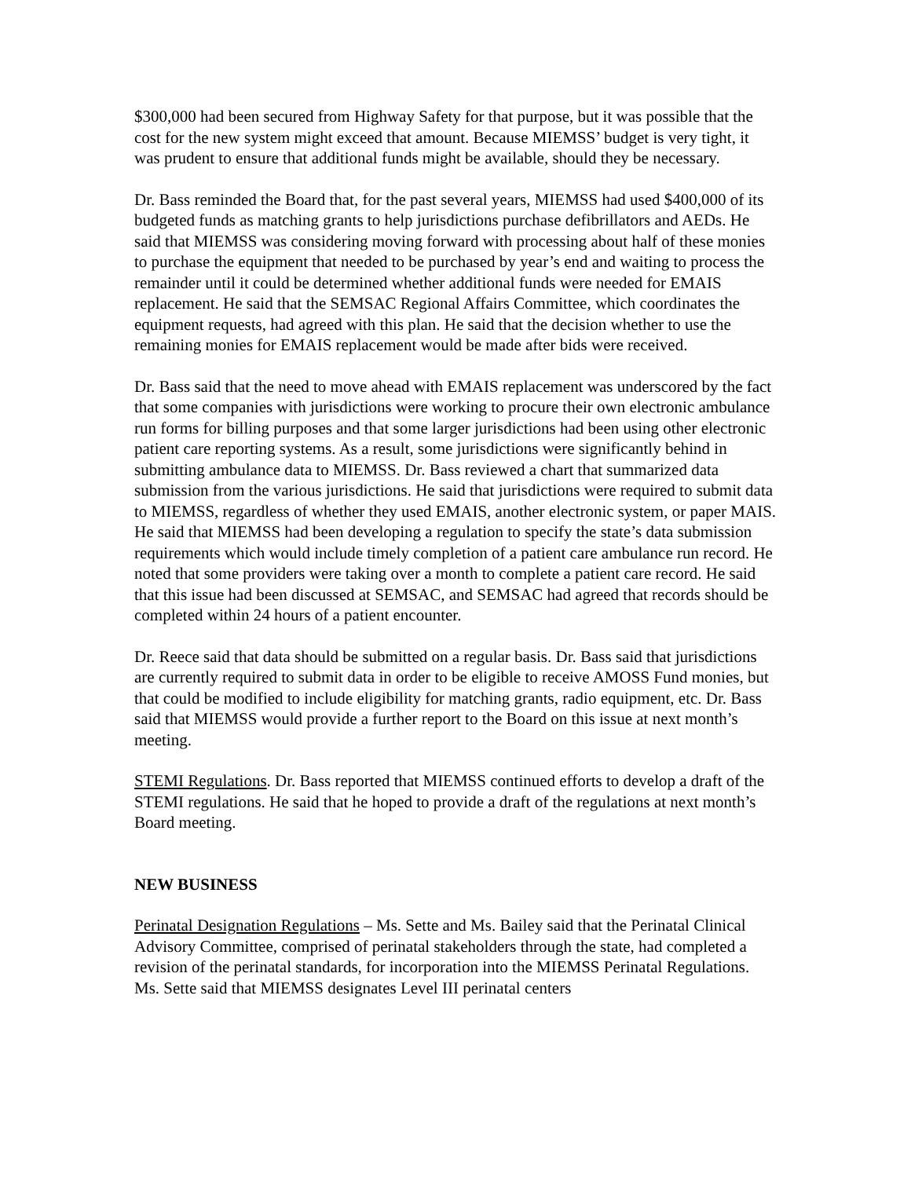$300,000 had been secured from Highway Safety for that purpose, but it was possible that the cost for the new system might exceed that amount. Because MIEMSS’ budget is very tight, it was prudent to ensure that additional funds might be available, should they be necessary.
Dr. Bass reminded the Board that, for the past several years, MIEMSS had used $400,000 of its budgeted funds as matching grants to help jurisdictions purchase defibrillators and AEDs. He said that MIEMSS was considering moving forward with processing about half of these monies to purchase the equipment that needed to be purchased by year’s end and waiting to process the remainder until it could be determined whether additional funds were needed for EMAIS replacement. He said that the SEMSAC Regional Affairs Committee, which coordinates the equipment requests, had agreed with this plan. He said that the decision whether to use the remaining monies for EMAIS replacement would be made after bids were received.
Dr. Bass said that the need to move ahead with EMAIS replacement was underscored by the fact that some companies with jurisdictions were working to procure their own electronic ambulance run forms for billing purposes and that some larger jurisdictions had been using other electronic patient care reporting systems. As a result, some jurisdictions were significantly behind in submitting ambulance data to MIEMSS. Dr. Bass reviewed a chart that summarized data submission from the various jurisdictions. He said that jurisdictions were required to submit data to MIEMSS, regardless of whether they used EMAIS, another electronic system, or paper MAIS. He said that MIEMSS had been developing a regulation to specify the state’s data submission requirements which would include timely completion of a patient care ambulance run record. He noted that some providers were taking over a month to complete a patient care record. He said that this issue had been discussed at SEMSAC, and SEMSAC had agreed that records should be completed within 24 hours of a patient encounter.
Dr. Reece said that data should be submitted on a regular basis. Dr. Bass said that jurisdictions are currently required to submit data in order to be eligible to receive AMOSS Fund monies, but that could be modified to include eligibility for matching grants, radio equipment, etc. Dr. Bass said that MIEMSS would provide a further report to the Board on this issue at next month’s meeting.
STEMI Regulations. Dr. Bass reported that MIEMSS continued efforts to develop a draft of the STEMI regulations. He said that he hoped to provide a draft of the regulations at next month’s Board meeting.
NEW BUSINESS
Perinatal Designation Regulations – Ms. Sette and Ms. Bailey said that the Perinatal Clinical Advisory Committee, comprised of perinatal stakeholders through the state, had completed a revision of the perinatal standards, for incorporation into the MIEMSS Perinatal Regulations. Ms. Sette said that MIEMSS designates Level III perinatal centers